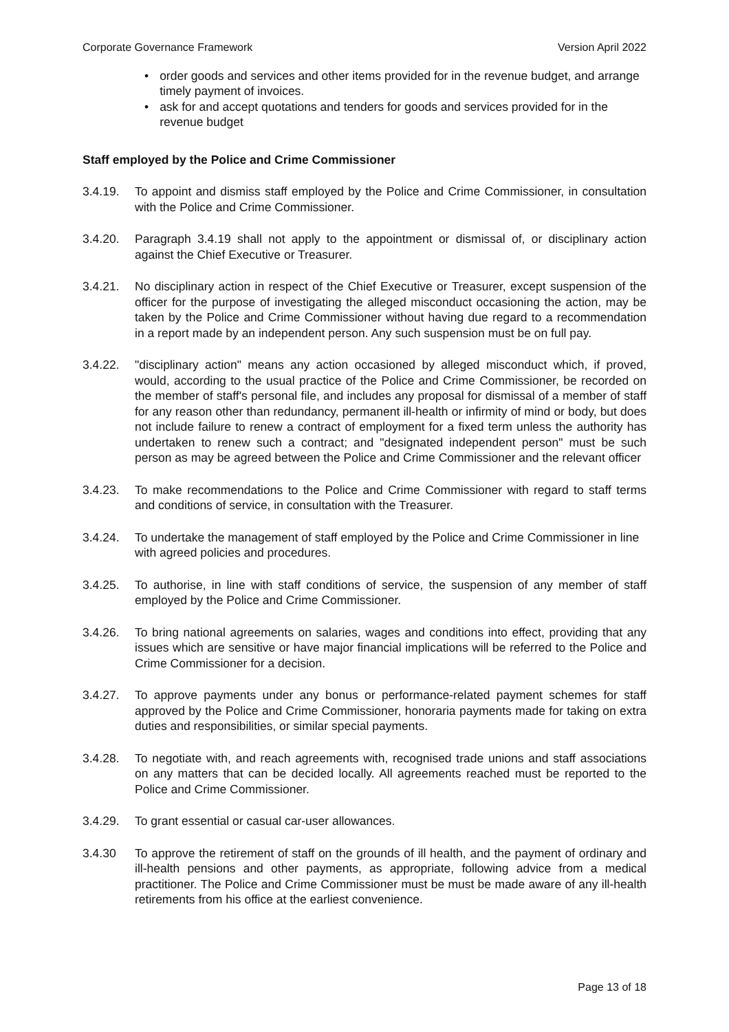Corporate Governance Framework Version April 2022
• order goods and services and other items provided for in the revenue budget, and arrange timely payment of invoices.
• ask for and accept quotations and tenders for goods and services provided for in the revenue budget
Staff employed by the Police and Crime Commissioner
3.4.19. To appoint and dismiss staff employed by the Police and Crime Commissioner, in consultation with the Police and Crime Commissioner.
3.4.20. Paragraph 3.4.19 shall not apply to the appointment or dismissal of, or disciplinary action against the Chief Executive or Treasurer.
3.4.21. No disciplinary action in respect of the Chief Executive or Treasurer, except suspension of the officer for the purpose of investigating the alleged misconduct occasioning the action, may be taken by the Police and Crime Commissioner without having due regard to a recommendation in a report made by an independent person. Any such suspension must be on full pay.
3.4.22. "disciplinary action" means any action occasioned by alleged misconduct which, if proved, would, according to the usual practice of the Police and Crime Commissioner, be recorded on the member of staff's personal file, and includes any proposal for dismissal of a member of staff for any reason other than redundancy, permanent ill-health or infirmity of mind or body, but does not include failure to renew a contract of employment for a fixed term unless the authority has undertaken to renew such a contract; and "designated independent person" must be such person as may be agreed between the Police and Crime Commissioner and the relevant officer
3.4.23. To make recommendations to the Police and Crime Commissioner with regard to staff terms and conditions of service, in consultation with the Treasurer.
3.4.24. To undertake the management of staff employed by the Police and Crime Commissioner in line with agreed policies and procedures.
3.4.25. To authorise, in line with staff conditions of service, the suspension of any member of staff employed by the Police and Crime Commissioner.
3.4.26. To bring national agreements on salaries, wages and conditions into effect, providing that any issues which are sensitive or have major financial implications will be referred to the Police and Crime Commissioner for a decision.
3.4.27. To approve payments under any bonus or performance-related payment schemes for staff approved by the Police and Crime Commissioner, honoraria payments made for taking on extra duties and responsibilities, or similar special payments.
3.4.28. To negotiate with, and reach agreements with, recognised trade unions and staff associations on any matters that can be decided locally. All agreements reached must be reported to the Police and Crime Commissioner.
3.4.29. To grant essential or casual car-user allowances.
3.4.30 To approve the retirement of staff on the grounds of ill health, and the payment of ordinary and ill-health pensions and other payments, as appropriate, following advice from a medical practitioner. The Police and Crime Commissioner must be must be made aware of any ill-health retirements from his office at the earliest convenience.
Page 13 of 18